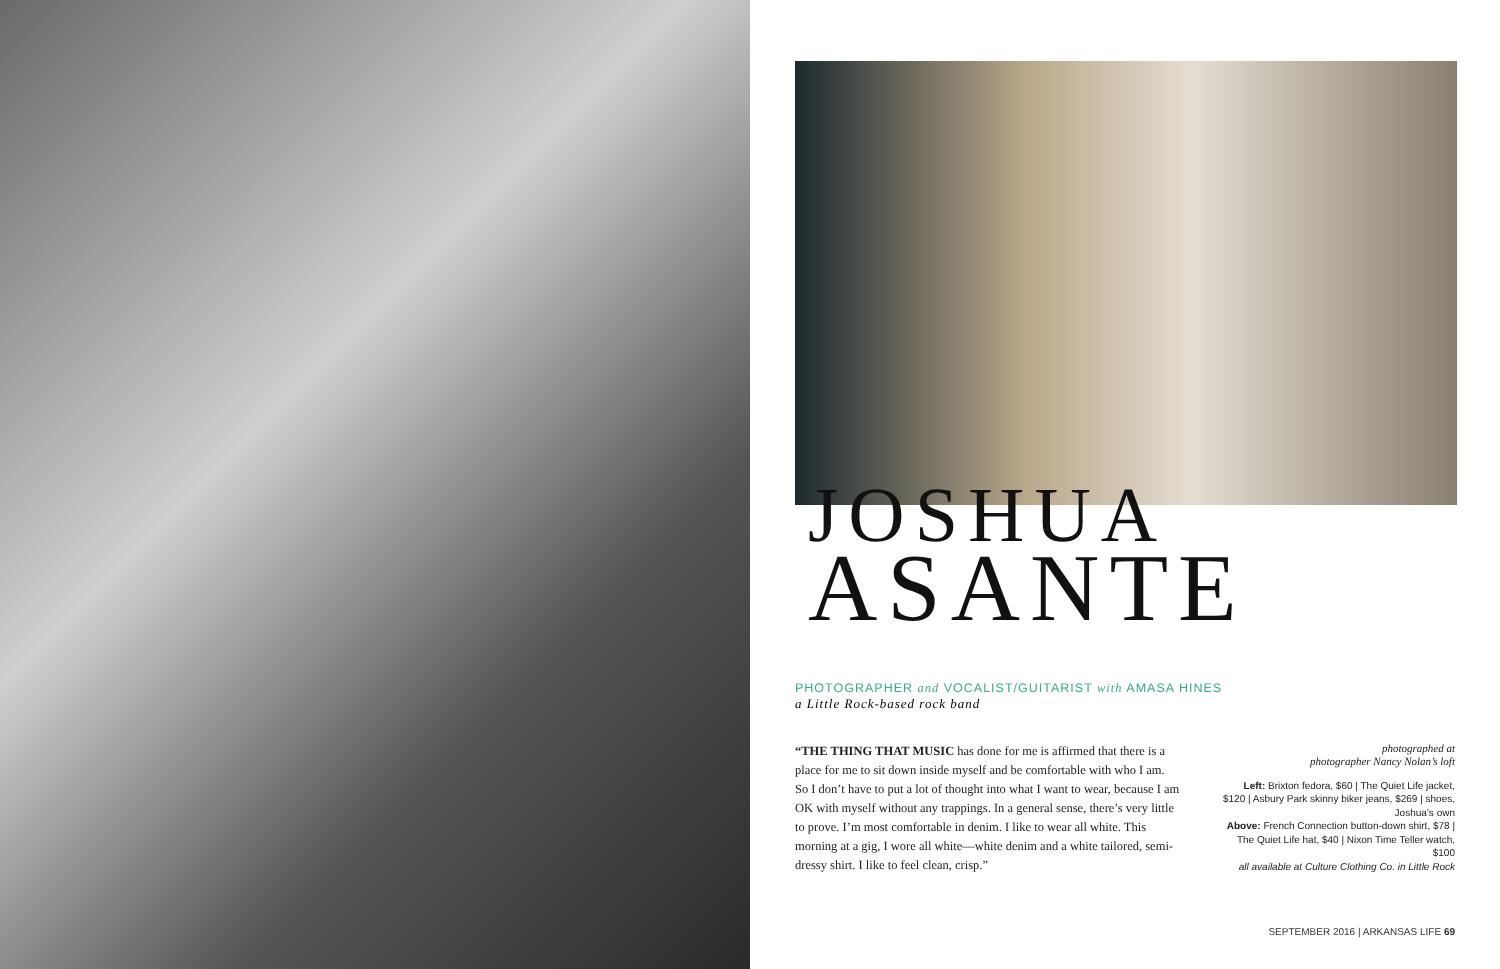JOSHUA
ASANTE
PHOTOGRAPHER and VOCALIST/GUITARIST with AMASA HINES
a Little Rock-based rock band
“THE THING THAT MUSIC has done for me is affirmed that there is a place for me to sit down inside myself and be comfortable with who I am. So I don’t have to put a lot of thought into what I want to wear, because I am OK with myself without any trappings. In a general sense, there’s very little to prove. I’m most comfortable in denim. I like to wear all white. This morning at a gig, I wore all white—white denim and a white tailored, semi-dressy shirt. I like to feel clean, crisp.”
photographed at
photographer Nancy Nolan’s loft
Left: Brixton fedora, $60 | The Quiet Life jacket, $120 | Asbury Park skinny biker jeans, $269 | shoes, Joshua’s own
Above: French Connection button-down shirt, $78 | The Quiet Life hat, $40 | Nixon Time Teller watch, $100
all available at Culture Clothing Co. in Little Rock
SEPTEMBER 2016 | ARKANSAS LIFE 69